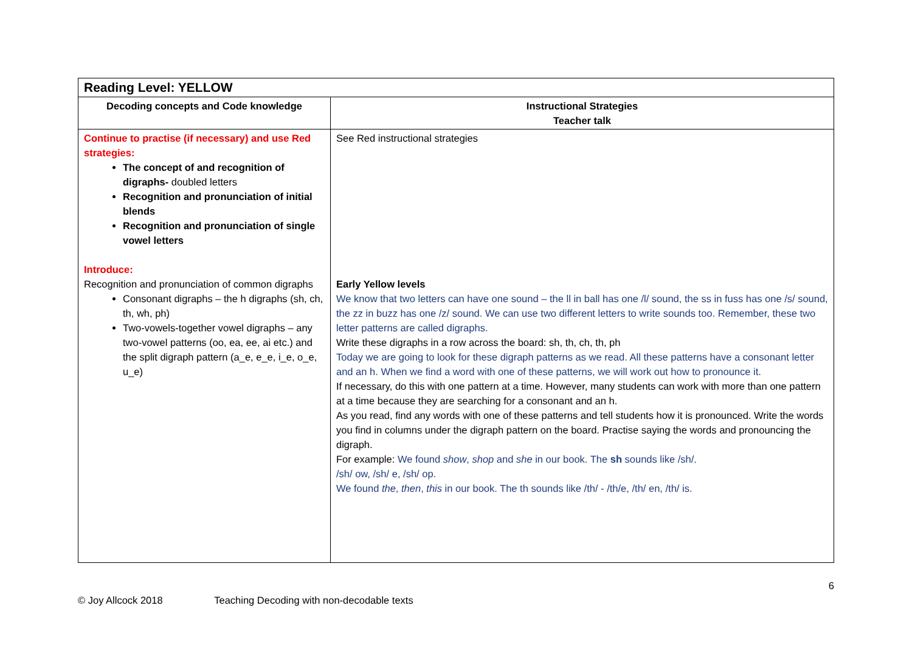| Reading Level: YELLOW | |
| --- | --- |
| Decoding concepts and Code knowledge | Instructional Strategies Teacher talk |
| Continue to practise (if necessary) and use Red strategies: The concept of and recognition of digraphs- doubled letters Recognition and pronunciation of initial blends Recognition and pronunciation of single vowel letters Introduce: Recognition and pronunciation of common digraphs Consonant digraphs – the h digraphs (sh, ch, th, wh, ph) Two-vowels-together vowel digraphs – any two-vowel patterns (oo, ea, ee, ai etc.) and the split digraph pattern (a_e, e_e, i_e, o_e, u_e) | See Red instructional strategies Early Yellow levels We know that two letters can have one sound – the ll in ball has one /l/ sound, the ss in fuss has one /s/ sound, the zz in buzz has one /z/ sound. We can use two different letters to write sounds too. Remember, these two letter patterns are called digraphs. Write these digraphs in a row across the board: sh, th, ch, th, ph Today we are going to look for these digraph patterns as we read. All these patterns have a consonant letter and an h. When we find a word with one of these patterns, we will work out how to pronounce it. If necessary, do this with one pattern at a time. However, many students can work with more than one pattern at a time because they are searching for a consonant and an h. As you read, find any words with one of these patterns and tell students how it is pronounced. Write the words you find in columns under the digraph pattern on the board. Practise saying the words and pronouncing the digraph. For example: We found show , shop and she in our book. The sh sounds like /sh/. /sh/ ow, /sh/ e, /sh/ op. We found the , then , this in our book. The th sounds like /th/ - /th/e, /th/ en, /th/ is. |
6
© Joy Allcock 2018 Teaching Decoding with non-decodable texts